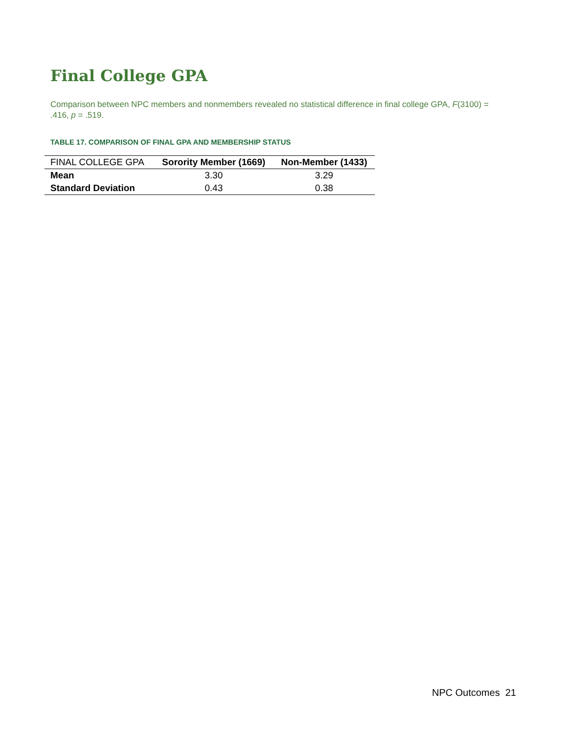Final College GPA
Comparison between NPC members and nonmembers revealed no statistical difference in final college GPA, F(3100) = .416, p = .519.
TABLE 17. COMPARISON OF FINAL GPA AND MEMBERSHIP STATUS
| FINAL COLLEGE GPA | Sorority Member (1669) | Non-Member (1433) |
| --- | --- | --- |
| Mean | 3.30 | 3.29 |
| Standard Deviation | 0.43 | 0.38 |
NPC Outcomes 21